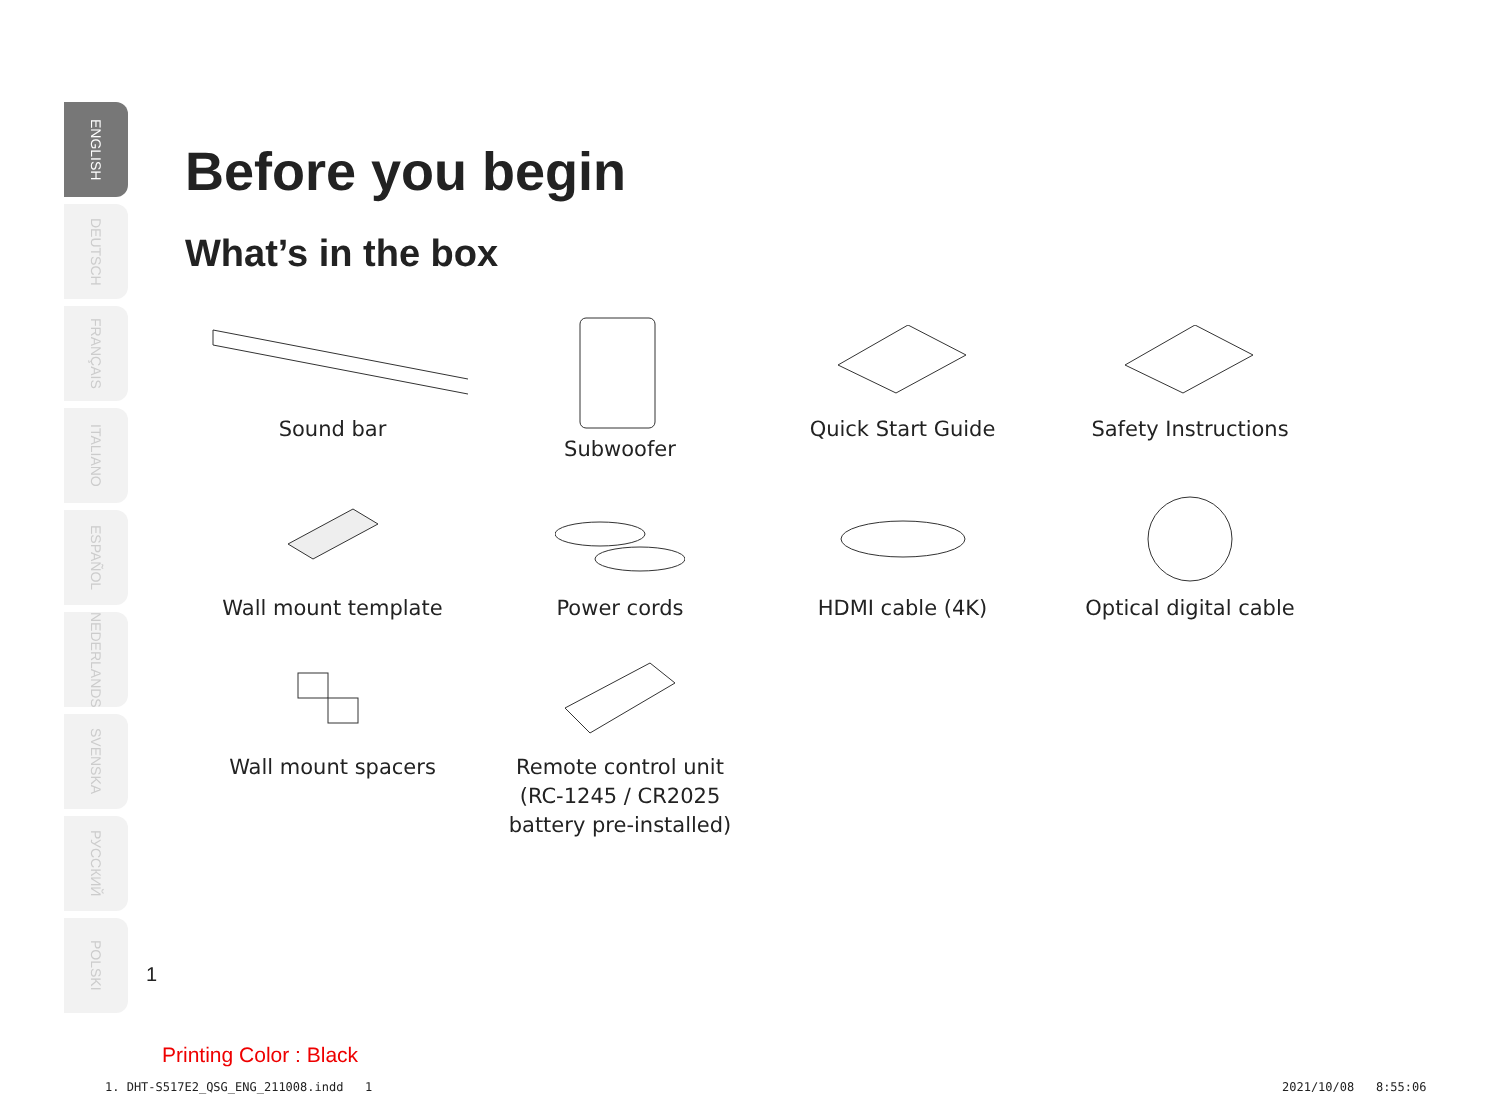ENGLISH
DEUTSCH
FRANÇAIS
ITALIANO
ESPAÑOL
NEDERLANDS
SVENSKA
РУССКИЙ
POLSKI
Before you begin
What’s in the box
Sound bar
Subwoofer
Quick Start Guide
Safety Instructions
Wall mount template
Power cords
HDMI cable (4K)
Optical digital cable
Wall mount spacers
Remote control unit
(RC-1245 / CR2025
battery pre-installed)
1
Printing Color : Black
1. DHT-S517E2_QSG_ENG_211008.indd 1
2021/10/08 8:55:06